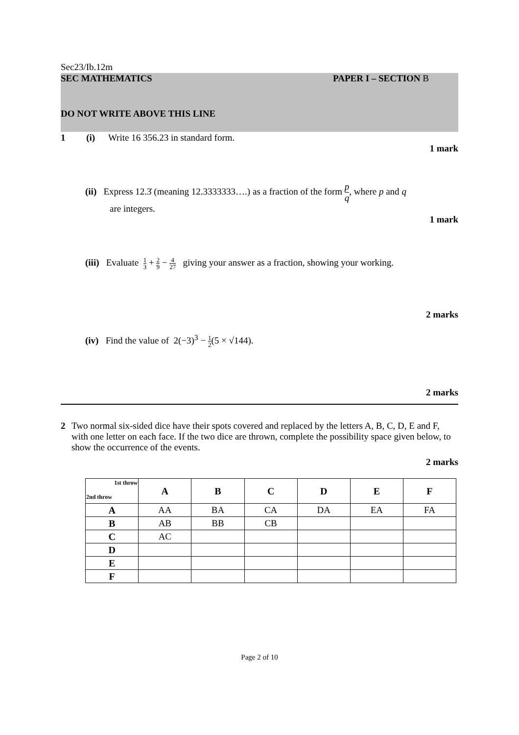Sec23/Ib.12m
SEC MATHEMATICS PAPER I – SECTION B
DO NOT WRITE ABOVE THIS LINE
1 (i) Write 16 356.23 in standard form.
1 mark
(ii) Express 12.3̇ (meaning 12.3333333….) as a fraction of the form p q, where p and q
are integers.
1 mark
(iii) Evaluate 1 3 + 2 9 − 4 27 giving your answer as a fraction, showing your working.
2 marks
(iv) Find the value of 2(−3)<sup>3</sup> − 1 2(5 × √144).
2 marks
2 Two normal six-sided dice have their spots covered and replaced by the letters A, B, C, D, E and F, with one letter on each face. If the two dice are thrown, complete the possibility space given below, to show the occurrence of the events.
2 marks
| 1st throw 2nd throw | A | B | C | D | E | F |
| --- | --- | --- | --- | --- | --- | --- |
| A | AA | BA | CA | DA | EA | FA |
| B | AB | BB | CB | | | |
| C | AC | | | | | |
| D | | | | | | |
| E | | | | | | |
| F | | | | | | |
Page 2 of 10